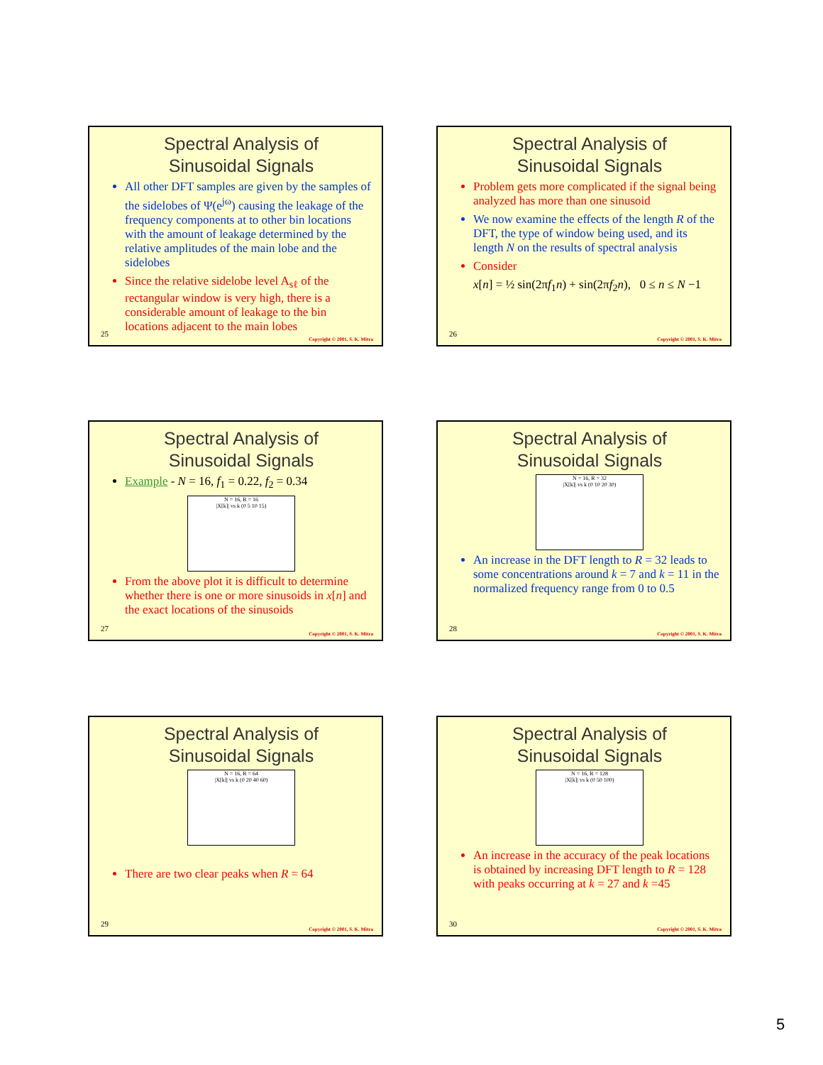Spectral Analysis of
Sinusoidal Signals
All other DFT samples are given by the samples of the sidelobes of Ψ(e<sup>jω</sup>) causing the leakage of the frequency components at to other bin locations with the amount of leakage determined by the relative amplitudes of the main lobe and the sidelobes
Since the relative sidelobe level A<sub>sℓ</sub> of the rectangular window is very high, there is a considerable amount of leakage to the bin locations adjacent to the main lobes
25
Copyright © 2001, S. K. Mitra
Spectral Analysis of
Sinusoidal Signals
Problem gets more complicated if the signal being analyzed has more than one sinusoid
We now examine the effects of the length R of the DFT, the type of window being used, and its length N on the results of spectral analysis
Consider
x[n] = ½ sin(2πf<sub>1</sub>n) + sin(2πf<sub>2</sub>n), 0 ≤ n ≤ N −1
26
Copyright © 2001, S. K. Mitra
Spectral Analysis of
Sinusoidal Signals
Example - N = 16, f<sub>1</sub> = 0.22, f<sub>2</sub> = 0.34
N = 16, R = 16
|X[k]| vs k (0 5 10 15)
From the above plot it is difficult to determine whether there is one or more sinusoids in x[n] and the exact locations of the sinusoids
27
Copyright © 2001, S. K. Mitra
Spectral Analysis of
Sinusoidal Signals
N = 16, R = 32
|X[k]| vs k (0 10 20 30)
An increase in the DFT length to R = 32 leads to some concentrations around k = 7 and k = 11 in the normalized frequency range from 0 to 0.5
28
Copyright © 2001, S. K. Mitra
Spectral Analysis of
Sinusoidal Signals
N = 16, R = 64
|X[k]| vs k (0 20 40 60)
There are two clear peaks when R = 64
29
Copyright © 2001, S. K. Mitra
Spectral Analysis of
Sinusoidal Signals
N = 16, R = 128
|X[k]| vs k (0 50 100)
An increase in the accuracy of the peak locations is obtained by increasing DFT length to R = 128 with peaks occurring at k = 27 and k =45
30
Copyright © 2001, S. K. Mitra
5